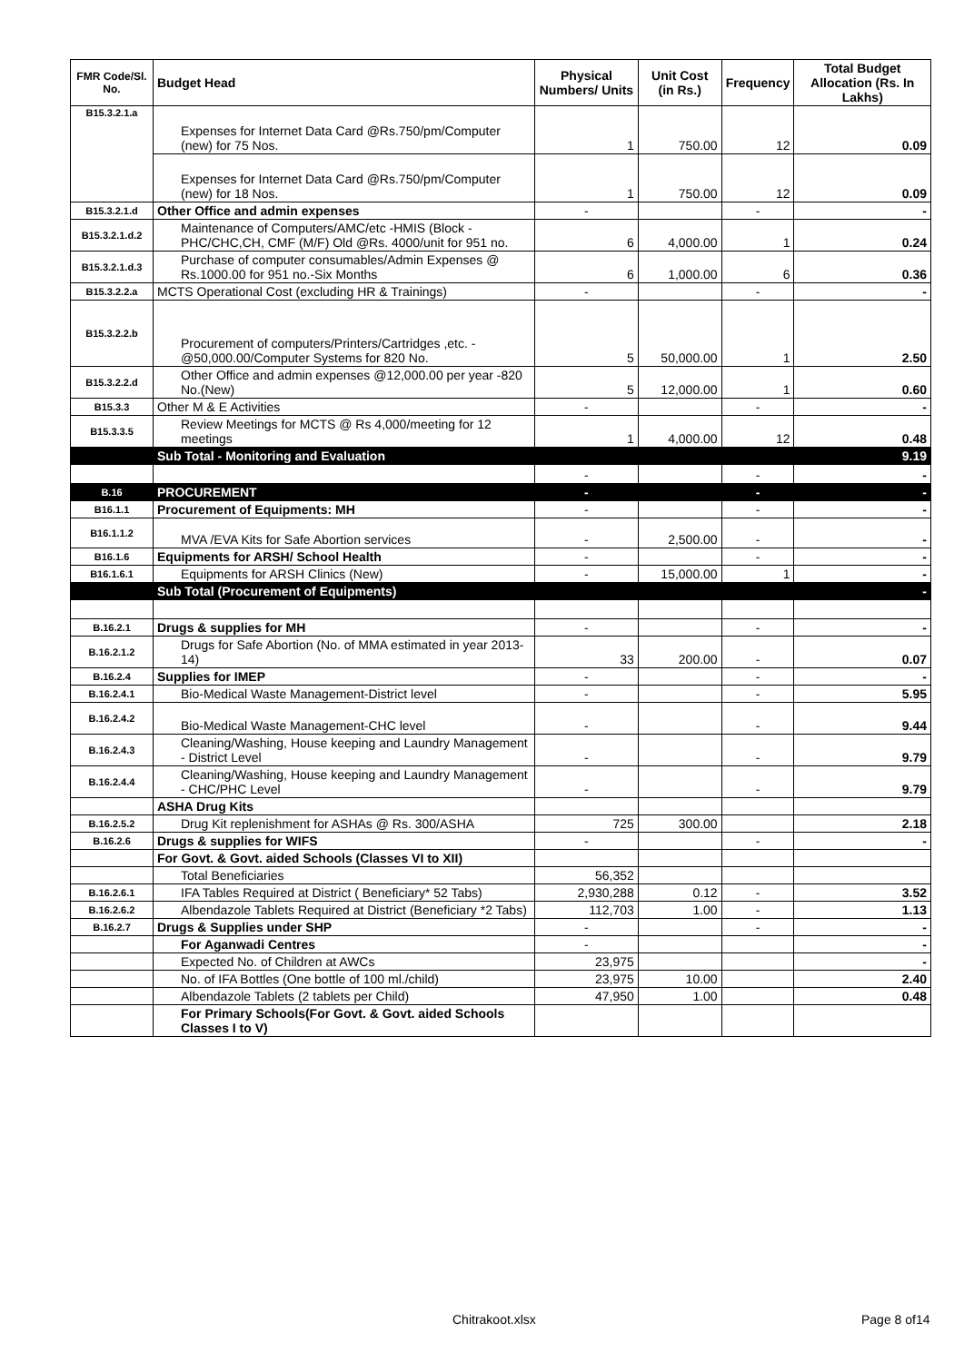| FMR Code/Sl. No. | Budget Head | Physical Numbers/ Units | Unit Cost (in Rs.) | Frequency | Total Budget Allocation (Rs. In Lakhs) |
| --- | --- | --- | --- | --- | --- |
| B15.3.2.1.a | Expenses for Internet Data Card @Rs.750/pm/Computer (new) for 75 Nos. | 1 | 750.00 | 12 | 0.09 |
| | Expenses for Internet Data Card @Rs.750/pm/Computer (new) for 18 Nos. | 1 | 750.00 | 12 | 0.09 |
| B15.3.2.1.d | Other Office and admin expenses | - | | - | - |
| B15.3.2.1.d.2 | Maintenance of Computers/AMC/etc -HMIS (Block -PHC/CHC,CH, CMF (M/F) Old @Rs. 4000/unit for 951 no. | 6 | 4,000.00 | 1 | 0.24 |
| B15.3.2.1.d.3 | Purchase of computer consumables/Admin Expenses @ Rs.1000.00 for 951 no.-Six Months | 6 | 1,000.00 | 6 | 0.36 |
| B15.3.2.2.a | MCTS Operational Cost (excluding HR & Trainings) | - | | - | - |
| B15.3.2.2.b | Procurement of computers/Printers/Cartridges ,etc. - @50,000.00/Computer Systems for 820 No. | 5 | 50,000.00 | 1 | 2.50 |
| B15.3.2.2.d | Other Office and admin expenses @12,000.00 per year -820 No.(New) | 5 | 12,000.00 | 1 | 0.60 |
| B15.3.3 | Other M & E Activities | - | | - | - |
| B15.3.3.5 | Review Meetings for MCTS @ Rs 4,000/meeting for 12 meetings | 1 | 4,000.00 | 12 | 0.48 |
| | Sub Total - Monitoring and Evaluation | | | | 9.19 |
| | | - | | - | - |
| B.16 | PROCUREMENT | - | | - | - |
| B16.1.1 | Procurement of Equipments: MH | - | | - | - |
| B16.1.1.2 | MVA /EVA Kits for Safe Abortion services | - | 2,500.00 | - | - |
| B16.1.6 | Equipments for ARSH/ School Health | - | | - | - |
| B16.1.6.1 | Equipments for ARSH Clinics (New) | - | 15,000.00 | 1 | - |
| | Sub Total (Procurement of Equipments) | | | | - |
| B.16.2.1 | Drugs & supplies for MH | - | | - | - |
| B.16.2.1.2 | Drugs for Safe Abortion (No. of MMA estimated in year 2013-14) | 33 | 200.00 | - | 0.07 |
| B.16.2.4 | Supplies for IMEP | - | | - | - |
| B.16.2.4.1 | Bio-Medical Waste Management-District level | - | | - | 5.95 |
| B.16.2.4.2 | Bio-Medical Waste Management-CHC level | - | | - | 9.44 |
| B.16.2.4.3 | Cleaning/Washing, House keeping and Laundry Management - District Level | - | | - | 9.79 |
| B.16.2.4.4 | Cleaning/Washing, House keeping and Laundry Management - CHC/PHC Level | - | | - | 9.79 |
| | ASHA Drug Kits | | | | |
| B.16.2.5.2 | Drug Kit replenishment for ASHAs @ Rs. 300/ASHA | 725 | 300.00 | | 2.18 |
| B.16.2.6 | Drugs & supplies for WIFS | - | | - | - |
| | For Govt. & Govt. aided Schools (Classes VI to XII) | | | | |
| | Total Beneficiaries | 56,352 | | | |
| B.16.2.6.1 | IFA Tables Required at District ( Beneficiary* 52 Tabs) | 2,930,288 | 0.12 | - | 3.52 |
| B.16.2.6.2 | Albendazole Tablets Required at District (Beneficiary *2 Tabs) | 112,703 | 1.00 | - | 1.13 |
| B.16.2.7 | Drugs & Supplies under SHP | - | | - | - |
| | For Aganwadi Centres | - | | | - |
| | Expected No. of Children at AWCs | 23,975 | | | - |
| | No. of IFA Bottles (One bottle of 100 ml./child) | 23,975 | 10.00 | | 2.40 |
| | Albendazole Tablets (2 tablets per Child) | 47,950 | 1.00 | | 0.48 |
| | For Primary Schools(For Govt. & Govt. aided Schools Classes I to V) | | | | |
Chitrakoot.xlsx Page 8 of14